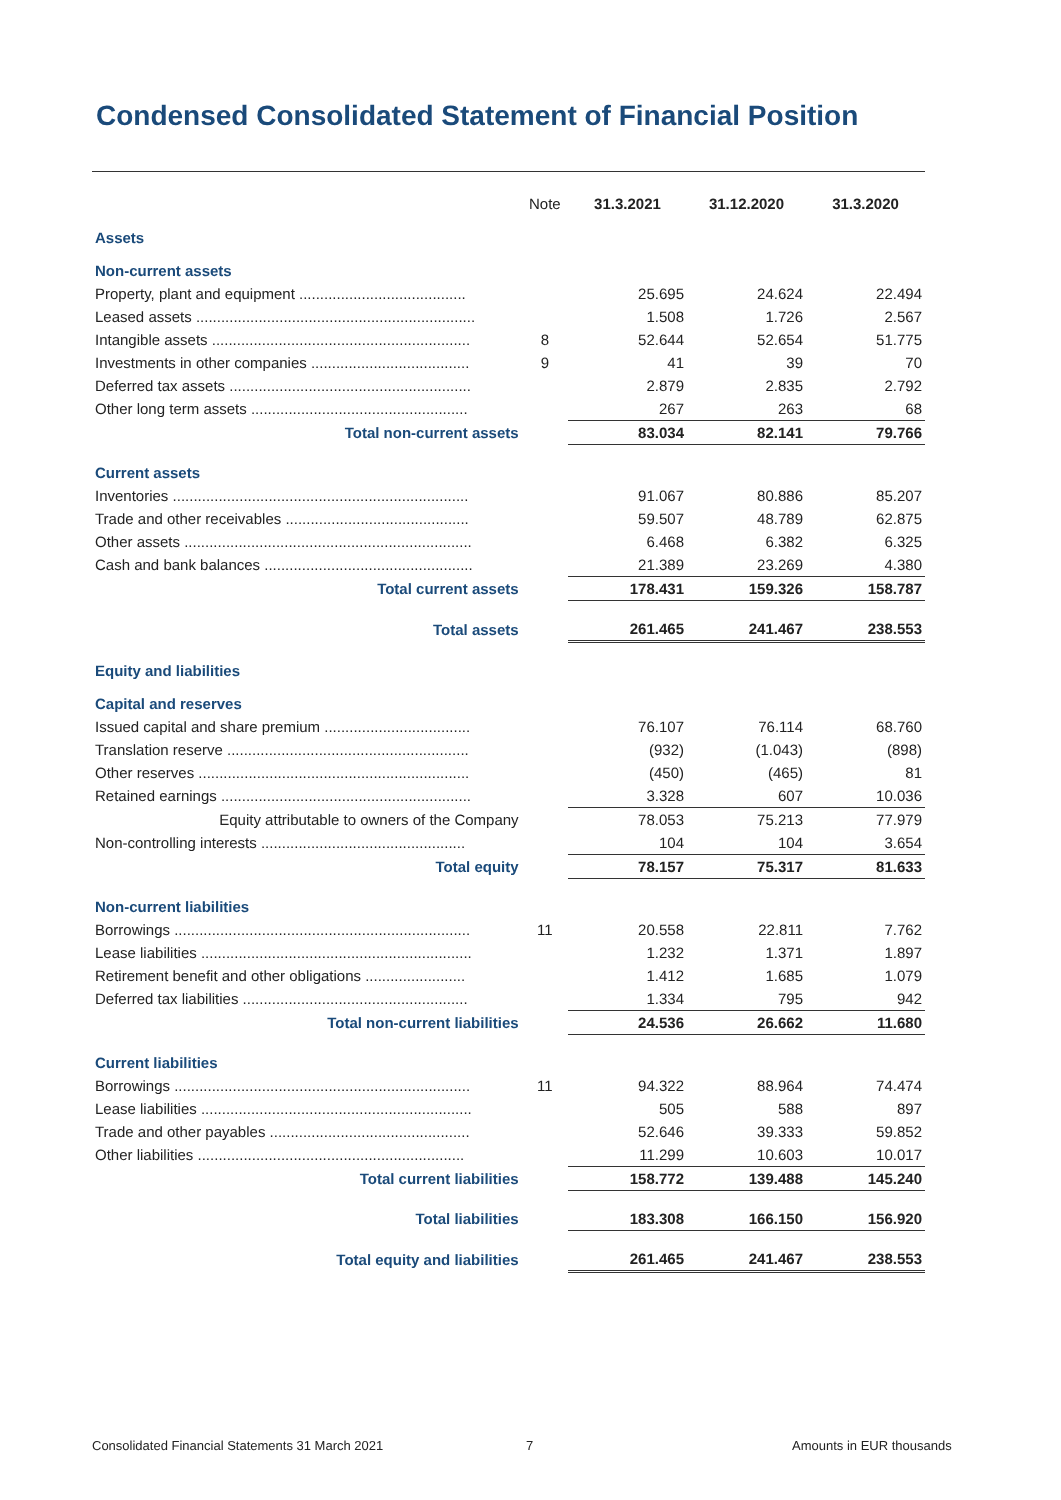Condensed Consolidated Statement of Financial Position
| | Note | 31.3.2021 | 31.12.2020 | 31.3.2020 |
| --- | --- | --- | --- | --- |
| Assets | | | | |
| Non-current assets | | | | |
| Property, plant and equipment ........................................ | | 25.695 | 24.624 | 22.494 |
| Leased assets ................................................................... | | 1.508 | 1.726 | 2.567 |
| Intangible assets .............................................................. | 8 | 52.644 | 52.654 | 51.775 |
| Investments in other companies ...................................... | 9 | 41 | 39 | 70 |
| Deferred tax assets .......................................................... | | 2.879 | 2.835 | 2.792 |
| Other long term assets .................................................... | | 267 | 263 | 68 |
| Total non-current assets | | 83.034 | 82.141 | 79.766 |
| Current assets | | | | |
| Inventories ....................................................................... | | 91.067 | 80.886 | 85.207 |
| Trade and other receivables ............................................ | | 59.507 | 48.789 | 62.875 |
| Other assets ..................................................................... | | 6.468 | 6.382 | 6.325 |
| Cash and bank balances .................................................. | | 21.389 | 23.269 | 4.380 |
| Total current assets | | 178.431 | 159.326 | 158.787 |
| Total assets | | 261.465 | 241.467 | 238.553 |
| Equity and liabilities | | | | |
| Capital and reserves | | | | |
| Issued capital and share premium ................................... | | 76.107 | 76.114 | 68.760 |
| Translation reserve .......................................................... | | (932) | (1.043) | (898) |
| Other reserves ................................................................. | | (450) | (465) | 81 |
| Retained earnings ............................................................ | | 3.328 | 607 | 10.036 |
| Equity attributable to owners of the Company | | 78.053 | 75.213 | 77.979 |
| Non-controlling interests ................................................. | | 104 | 104 | 3.654 |
| Total equity | | 78.157 | 75.317 | 81.633 |
| Non-current liabilities | | | | |
| Borrowings ....................................................................... | 11 | 20.558 | 22.811 | 7.762 |
| Lease liabilities ................................................................. | | 1.232 | 1.371 | 1.897 |
| Retirement benefit and other obligations ........................ | | 1.412 | 1.685 | 1.079 |
| Deferred tax liabilities ...................................................... | | 1.334 | 795 | 942 |
| Total non-current liabilities | | 24.536 | 26.662 | 11.680 |
| Current liabilities | | | | |
| Borrowings ....................................................................... | 11 | 94.322 | 88.964 | 74.474 |
| Lease liabilities ................................................................. | | 505 | 588 | 897 |
| Trade and other payables ................................................ | | 52.646 | 39.333 | 59.852 |
| Other liabilities ................................................................ | | 11.299 | 10.603 | 10.017 |
| Total current liabilities | | 158.772 | 139.488 | 145.240 |
| Total liabilities | | 183.308 | 166.150 | 156.920 |
| Total equity and liabilities | | 261.465 | 241.467 | 238.553 |
Consolidated Financial Statements 31 March 2021
7 Amounts in EUR thousands